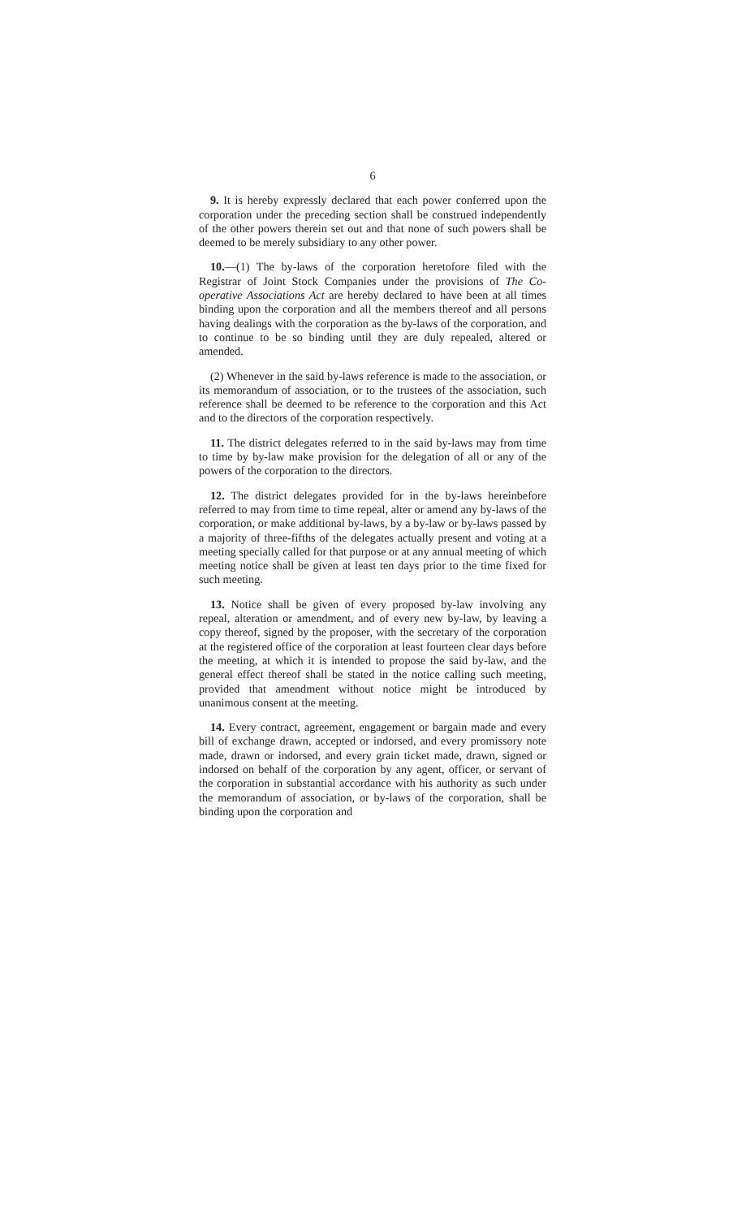6
9. It is hereby expressly declared that each power conferred upon the corporation under the preceding section shall be construed independently of the other powers therein set out and that none of such powers shall be deemed to be merely subsidiary to any other power.
10.—(1) The by-laws of the corporation heretofore filed with the Registrar of Joint Stock Companies under the provisions of The Co-operative Associations Act are hereby declared to have been at all times binding upon the corporation and all the members thereof and all persons having dealings with the corporation as the by-laws of the corporation, and to continue to be so binding until they are duly repealed, altered or amended.
(2) Whenever in the said by-laws reference is made to the association, or its memorandum of association, or to the trustees of the association, such reference shall be deemed to be reference to the corporation and this Act and to the directors of the corporation respectively.
11. The district delegates referred to in the said by-laws may from time to time by by-law make provision for the delegation of all or any of the powers of the corporation to the directors.
12. The district delegates provided for in the by-laws hereinbefore referred to may from time to time repeal, alter or amend any by-laws of the corporation, or make additional by-laws, by a by-law or by-laws passed by a majority of three-fifths of the delegates actually present and voting at a meeting specially called for that purpose or at any annual meeting of which meeting notice shall be given at least ten days prior to the time fixed for such meeting.
13. Notice shall be given of every proposed by-law involving any repeal, alteration or amendment, and of every new by-law, by leaving a copy thereof, signed by the proposer, with the secretary of the corporation at the registered office of the corporation at least fourteen clear days before the meeting, at which it is intended to propose the said by-law, and the general effect thereof shall be stated in the notice calling such meeting, provided that amendment without notice might be introduced by unanimous consent at the meeting.
14. Every contract, agreement, engagement or bargain made and every bill of exchange drawn, accepted or indorsed, and every promissory note made, drawn or indorsed, and every grain ticket made, drawn, signed or indorsed on behalf of the corporation by any agent, officer, or servant of the corporation in substantial accordance with his authority as such under the memorandum of association, or by-laws of the corporation, shall be binding upon the corporation and